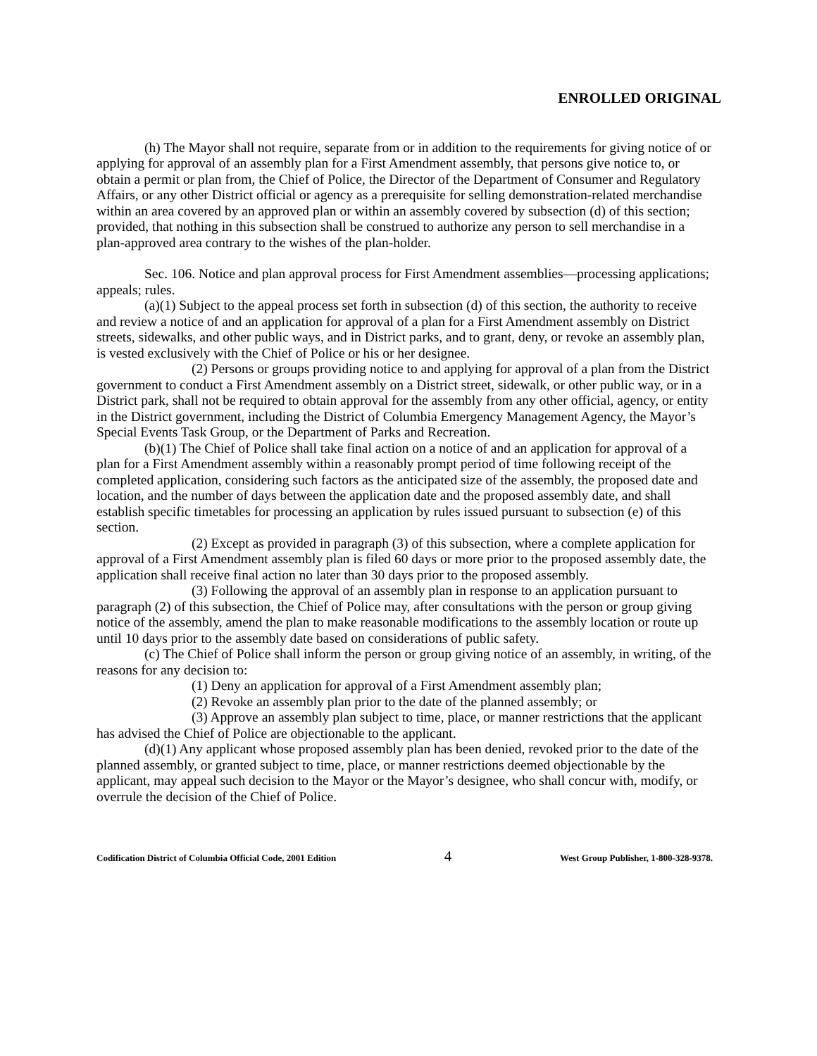ENROLLED ORIGINAL
(h) The Mayor shall not require, separate from or in addition to the requirements for giving notice of or applying for approval of an assembly plan for a First Amendment assembly, that persons give notice to, or obtain a permit or plan from, the Chief of Police, the Director of the Department of Consumer and Regulatory Affairs, or any other District official or agency as a prerequisite for selling demonstration-related merchandise within an area covered by an approved plan or within an assembly covered by subsection (d) of this section; provided, that nothing in this subsection shall be construed to authorize any person to sell merchandise in a plan-approved area contrary to the wishes of the plan-holder.
Sec. 106. Notice and plan approval process for First Amendment assemblies—processing applications; appeals; rules.
(a)(1) Subject to the appeal process set forth in subsection (d) of this section, the authority to receive and review a notice of and an application for approval of a plan for a First Amendment assembly on District streets, sidewalks, and other public ways, and in District parks, and to grant, deny, or revoke an assembly plan, is vested exclusively with the Chief of Police or his or her designee.
(2) Persons or groups providing notice to and applying for approval of a plan from the District government to conduct a First Amendment assembly on a District street, sidewalk, or other public way, or in a District park, shall not be required to obtain approval for the assembly from any other official, agency, or entity in the District government, including the District of Columbia Emergency Management Agency, the Mayor’s Special Events Task Group, or the Department of Parks and Recreation.
(b)(1) The Chief of Police shall take final action on a notice of and an application for approval of a plan for a First Amendment assembly within a reasonably prompt period of time following receipt of the completed application, considering such factors as the anticipated size of the assembly, the proposed date and location, and the number of days between the application date and the proposed assembly date, and shall establish specific timetables for processing an application by rules issued pursuant to subsection (e) of this section.
(2) Except as provided in paragraph (3) of this subsection, where a complete application for approval of a First Amendment assembly plan is filed 60 days or more prior to the proposed assembly date, the application shall receive final action no later than 30 days prior to the proposed assembly.
(3) Following the approval of an assembly plan in response to an application pursuant to paragraph (2) of this subsection, the Chief of Police may, after consultations with the person or group giving notice of the assembly, amend the plan to make reasonable modifications to the assembly location or route up until 10 days prior to the assembly date based on considerations of public safety.
(c) The Chief of Police shall inform the person or group giving notice of an assembly, in writing, of the reasons for any decision to:
(1) Deny an application for approval of a First Amendment assembly plan;
(2) Revoke an assembly plan prior to the date of the planned assembly; or
(3) Approve an assembly plan subject to time, place, or manner restrictions that the applicant has advised the Chief of Police are objectionable to the applicant.
(d)(1) Any applicant whose proposed assembly plan has been denied, revoked prior to the date of the planned assembly, or granted subject to time, place, or manner restrictions deemed objectionable by the applicant, may appeal such decision to the Mayor or the Mayor’s designee, who shall concur with, modify, or overrule the decision of the Chief of Police.
Codification District of Columbia Official Code, 2001 Edition 4 West Group Publisher, 1-800-328-9378.